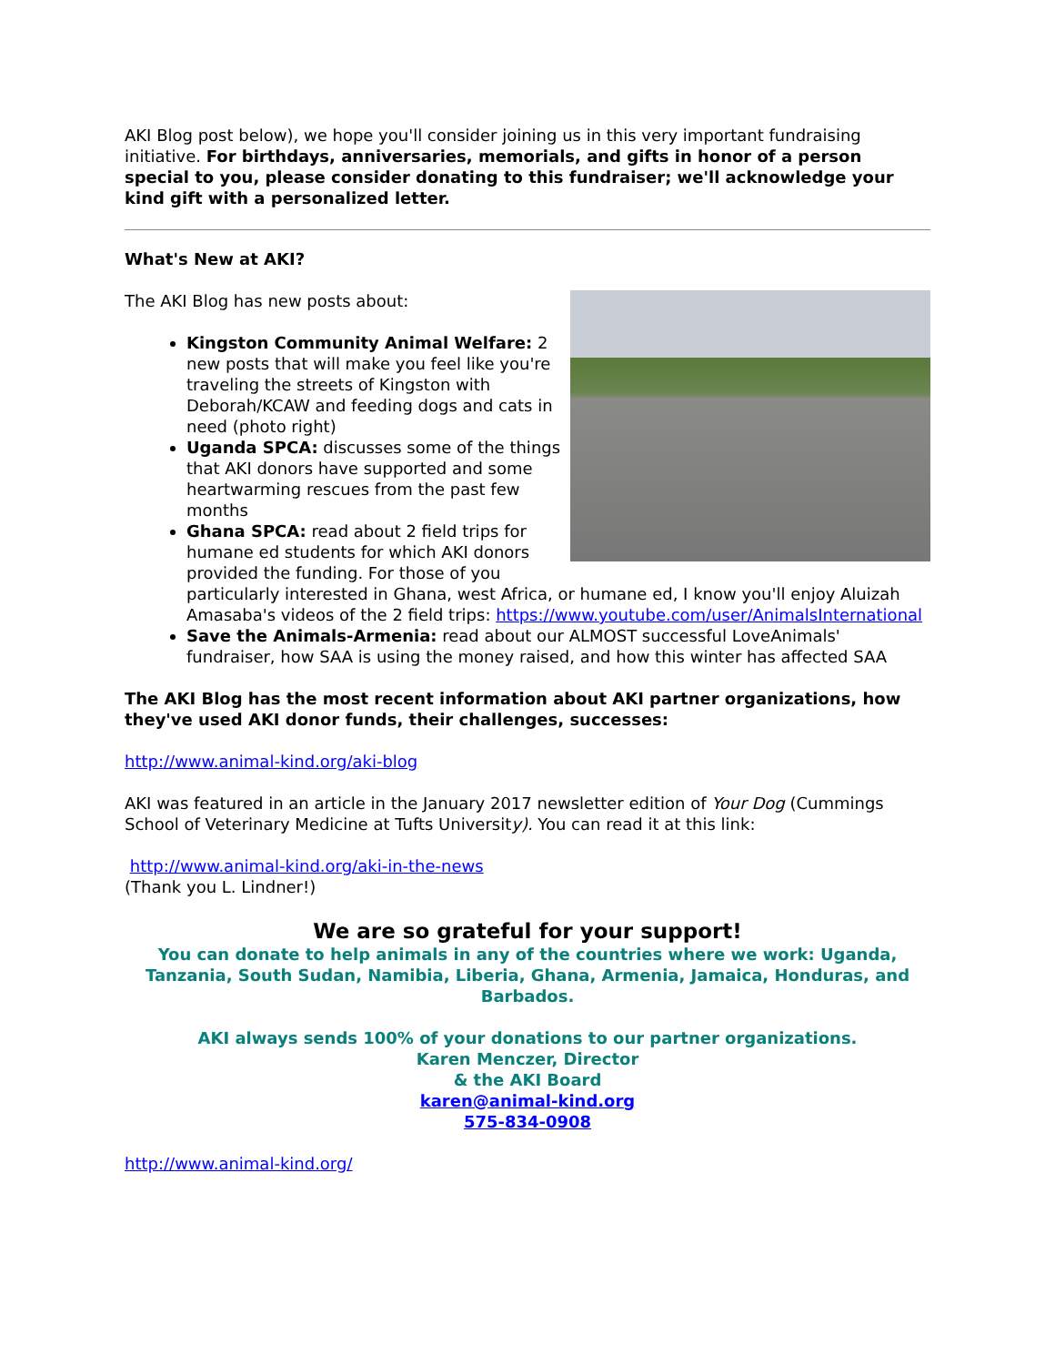AKI Blog post below), we hope you'll consider joining us in this very important fundraising initiative. For birthdays, anniversaries, memorials, and gifts in honor of a person special to you, please consider donating to this fundraiser; we'll acknowledge your kind gift with a personalized letter.
What's New at AKI?
The AKI Blog has new posts about:
Kingston Community Animal Welfare: 2 new posts that will make you feel like you're traveling the streets of Kingston with Deborah/KCAW and feeding dogs and cats in need (photo right)
Uganda SPCA: discusses some of the things that AKI donors have supported and some heartwarming rescues from the past few months
Ghana SPCA: read about 2 field trips for humane ed students for which AKI donors provided the funding. For those of you particularly interested in Ghana, west Africa, or humane ed, I know you'll enjoy Aluizah Amasaba's videos of the 2 field trips: https://www.youtube.com/user/AnimalsInternational
Save the Animals-Armenia: read about our ALMOST successful LoveAnimals' fundraiser, how SAA is using the money raised, and how this winter has affected SAA
The AKI Blog has the most recent information about AKI partner organizations, how they've used AKI donor funds, their challenges, successes:
http://www.animal-kind.org/aki-blog
AKI was featured in an article in the January 2017 newsletter edition of Your Dog (Cummings School of Veterinary Medicine at Tufts University). You can read it at this link:
http://www.animal-kind.org/aki-in-the-news
(Thank you L. Lindner!)
We are so grateful for your support!
You can donate to help animals in any of the countries where we work: Uganda, Tanzania, South Sudan, Namibia, Liberia, Ghana, Armenia, Jamaica, Honduras, and Barbados.
AKI always sends 100% of your donations to our partner organizations.
Karen Menczer, Director
& the AKI Board
karen@animal-kind.org
575-834-0908
http://www.animal-kind.org/